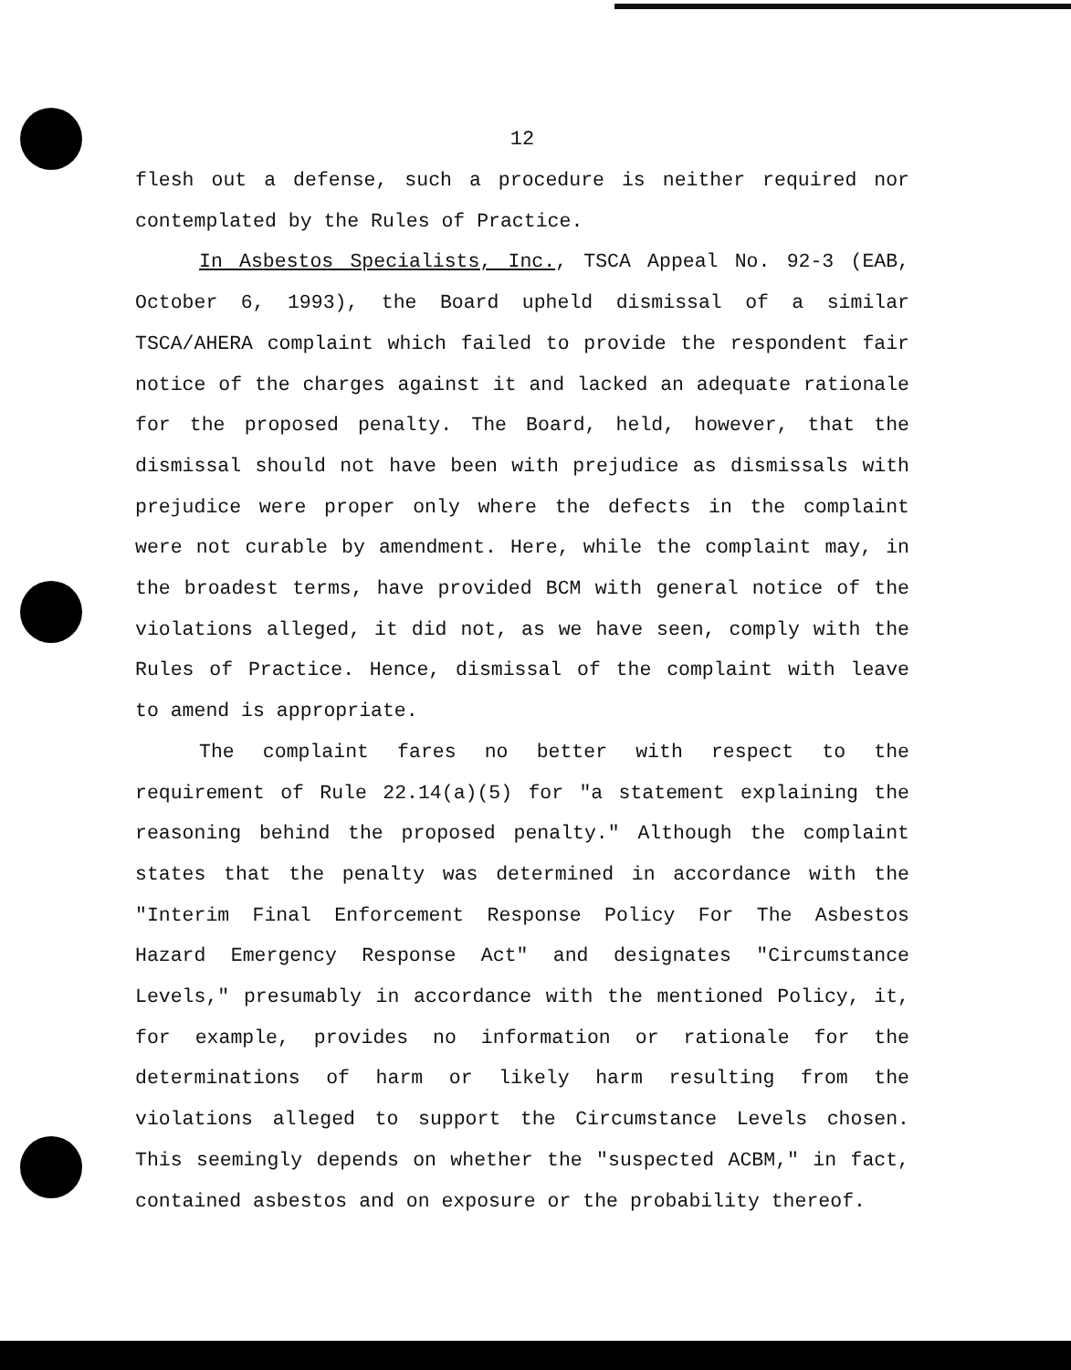12
flesh out a defense, such a procedure is neither required nor contemplated by the Rules of Practice.
In Asbestos Specialists, Inc., TSCA Appeal No. 92-3 (EAB, October 6, 1993), the Board upheld dismissal of a similar TSCA/AHERA complaint which failed to provide the respondent fair notice of the charges against it and lacked an adequate rationale for the proposed penalty. The Board, held, however, that the dismissal should not have been with prejudice as dismissals with prejudice were proper only where the defects in the complaint were not curable by amendment. Here, while the complaint may, in the broadest terms, have provided BCM with general notice of the violations alleged, it did not, as we have seen, comply with the Rules of Practice. Hence, dismissal of the complaint with leave to amend is appropriate.
The complaint fares no better with respect to the requirement of Rule 22.14(a)(5) for "a statement explaining the reasoning behind the proposed penalty." Although the complaint states that the penalty was determined in accordance with the "Interim Final Enforcement Response Policy For The Asbestos Hazard Emergency Response Act" and designates "Circumstance Levels," presumably in accordance with the mentioned Policy, it, for example, provides no information or rationale for the determinations of harm or likely harm resulting from the violations alleged to support the Circumstance Levels chosen. This seemingly depends on whether the "suspected ACBM," in fact, contained asbestos and on exposure or the probability thereof.